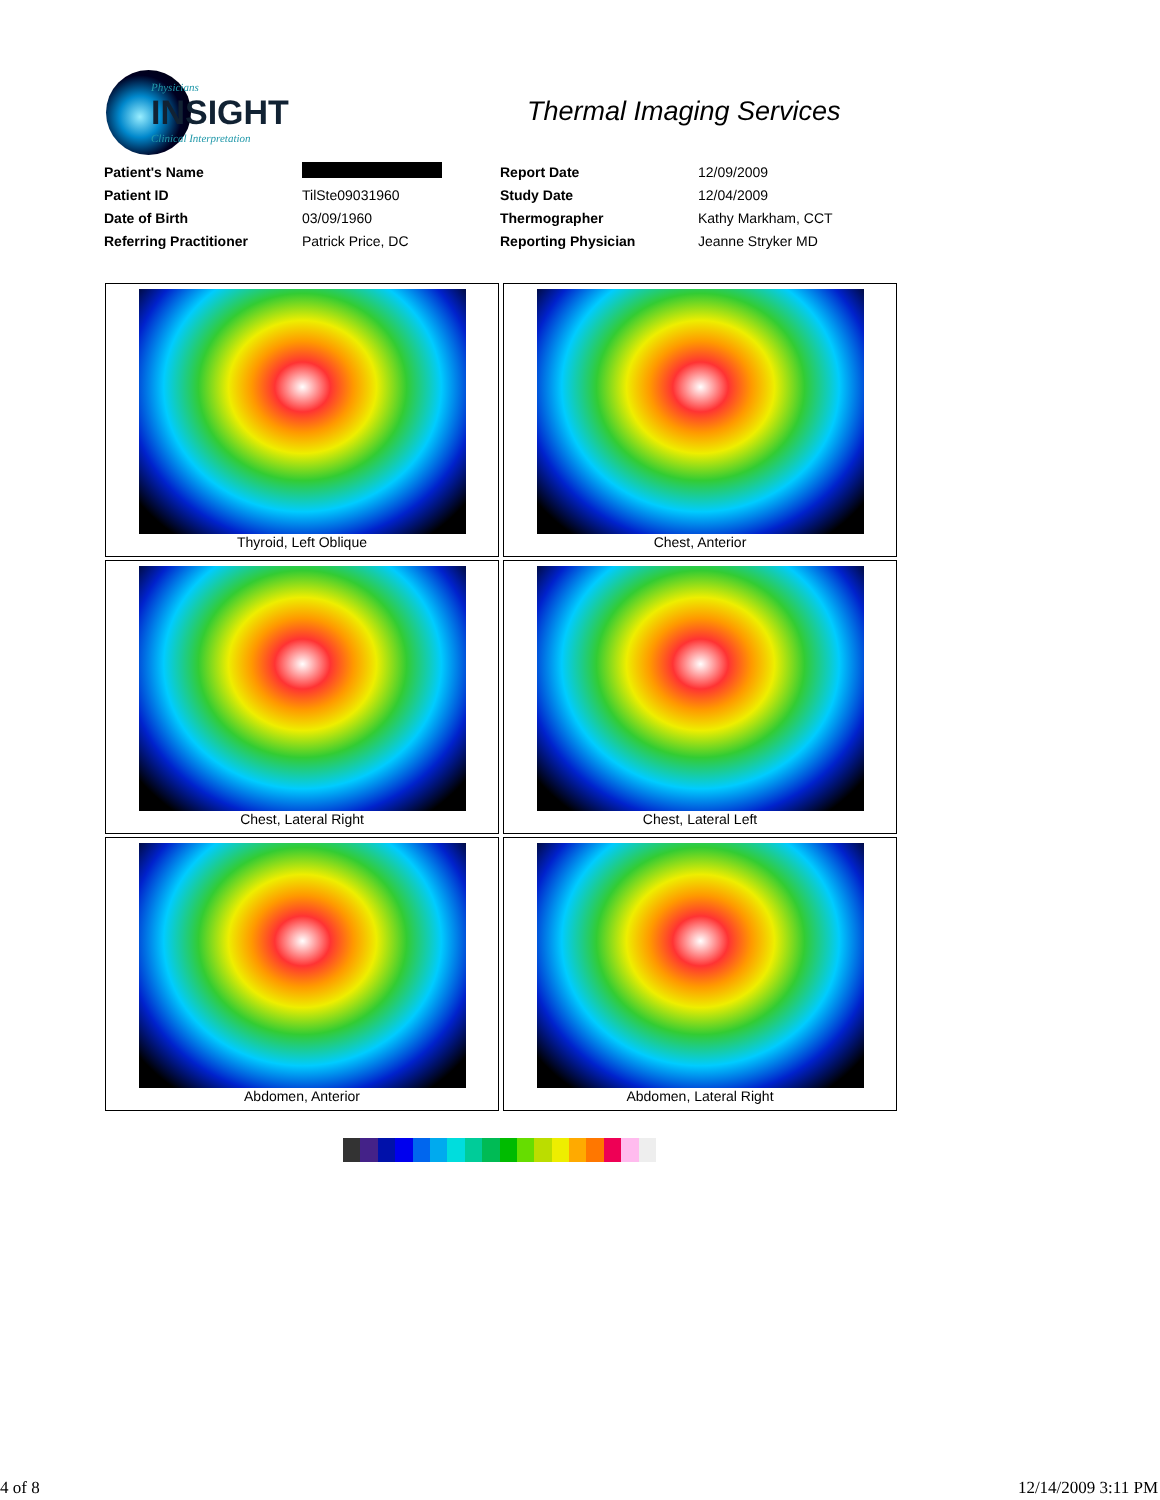Physicians
INSIGHT
Clinical Interpretation
Thermal Imaging Services
| Patient's Name | | Report Date | 12/09/2009 |
| Patient ID | TilSte09031960 | Study Date | 12/04/2009 |
| Date of Birth | 03/09/1960 | Thermographer | Kathy Markham, CCT |
| Referring Practitioner | Patrick Price, DC | Reporting Physician | Jeanne Stryker MD |
Thyroid, Left Oblique
Chest, Anterior
Chest, Lateral Right
Chest, Lateral Left
Abdomen, Anterior
Abdomen, Lateral Right
4 of 8 12/14/2009 3:11 PM